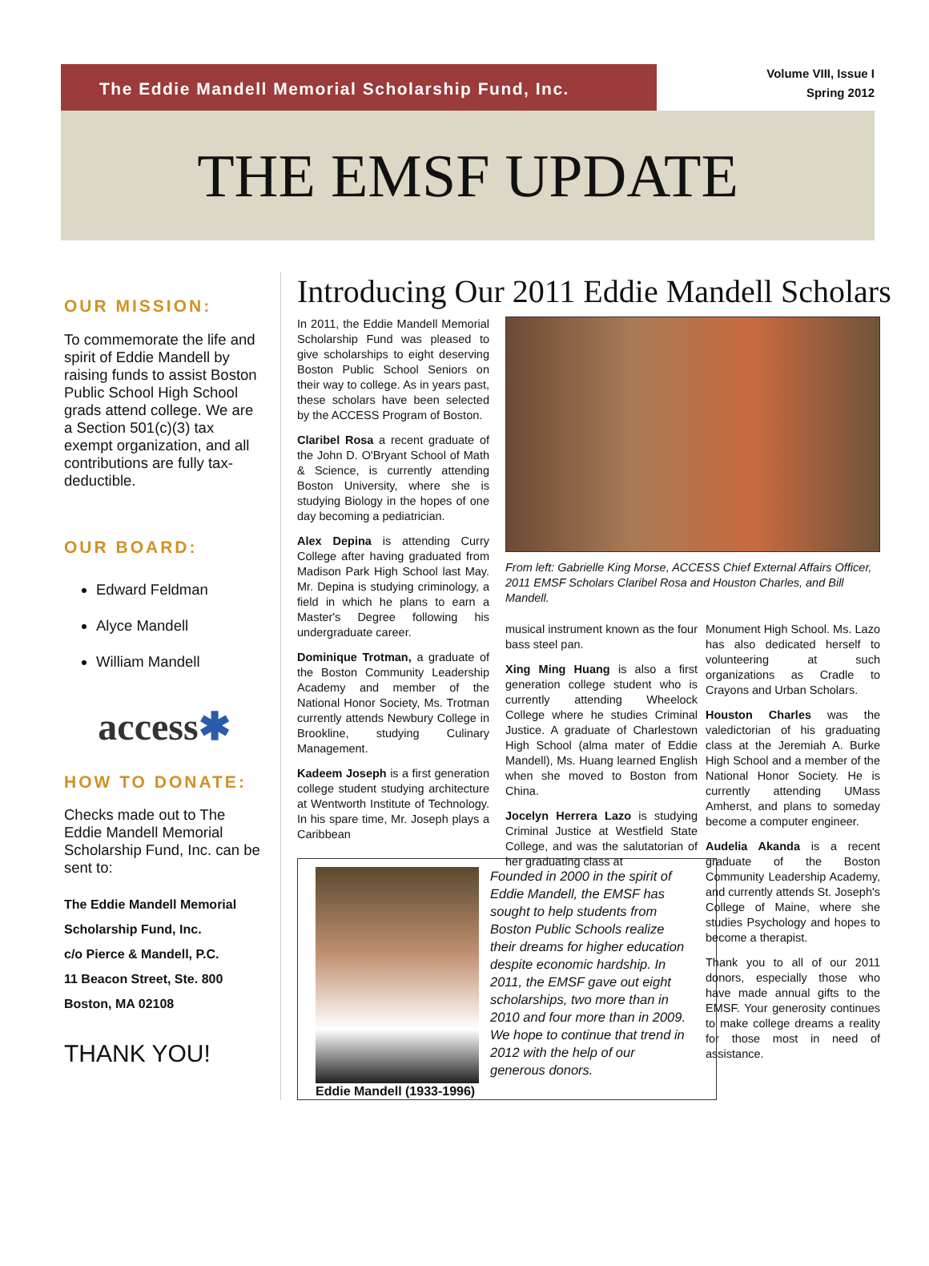The Eddie Mandell Memorial Scholarship Fund, Inc.
Volume VIII, Issue I
Spring 2012
THE EMSF UPDATE
OUR MISSION:
To commemorate the life and spirit of Eddie Mandell by raising funds to assist Boston Public School High School grads attend college. We are a Section 501(c)(3) tax exempt organization, and all contributions are fully tax-deductible.
OUR BOARD:
Edward Feldman
Alyce Mandell
William Mandell
access✱
HOW TO DONATE:
Checks made out to The Eddie Mandell Memorial Scholarship Fund, Inc. can be sent to:
The Eddie Mandell Memorial Scholarship Fund, Inc.
c/o Pierce & Mandell, P.C.
11 Beacon Street, Ste. 800
Boston, MA 02108
THANK YOU!
Introducing Our 2011 Eddie Mandell Scholars
In 2011, the Eddie Mandell Memorial Scholarship Fund was pleased to give scholarships to eight deserving Boston Public School Seniors on their way to college. As in years past, these scholars have been selected by the ACCESS Program of Boston.
Claribel Rosa a recent graduate of the John D. O'Bryant School of Math & Science, is currently attending Boston University, where she is studying Biology in the hopes of one day becoming a pediatrician.
Alex Depina is attending Curry College after having graduated from Madison Park High School last May. Mr. Depina is studying criminology, a field in which he plans to earn a Master's Degree following his undergraduate career.
Dominique Trotman, a graduate of the Boston Community Leadership Academy and member of the National Honor Society, Ms. Trotman currently attends Newbury College in Brookline, studying Culinary Management.
Kadeem Joseph is a first generation college student studying architecture at Wentworth Institute of Technology. In his spare time, Mr. Joseph plays a Caribbean
Eddie Mandell (1933-1996)
Founded in 2000 in the spirit of Eddie Mandell, the EMSF has sought to help students from Boston Public Schools realize their dreams for higher education despite economic hardship. In 2011, the EMSF gave out eight scholarships, two more than in 2010 and four more than in 2009. We hope to continue that trend in 2012 with the help of our generous donors.
From left: Gabrielle King Morse, ACCESS Chief External Affairs Officer, 2011 EMSF Scholars Claribel Rosa and Houston Charles, and Bill Mandell.
musical instrument known as the four bass steel pan.
Xing Ming Huang is also a first generation college student who is currently attending Wheelock College where he studies Criminal Justice. A graduate of Charlestown High School (alma mater of Eddie Mandell), Ms. Huang learned English when she moved to Boston from China.
Jocelyn Herrera Lazo is studying Criminal Justice at Westfield State College, and was the salutatorian of her graduating class at
Monument High School. Ms. Lazo has also dedicated herself to volunteering at such organizations as Cradle to Crayons and Urban Scholars.
Houston Charles was the valedictorian of his graduating class at the Jeremiah A. Burke High School and a member of the National Honor Society. He is currently attending UMass Amherst, and plans to someday become a computer engineer.
Audelia Akanda is a recent graduate of the Boston Community Leadership Academy, and currently attends St. Joseph's College of Maine, where she studies Psychology and hopes to become a therapist.
Thank you to all of our 2011 donors, especially those who have made annual gifts to the EMSF. Your generosity continues to make college dreams a reality for those most in need of assistance.